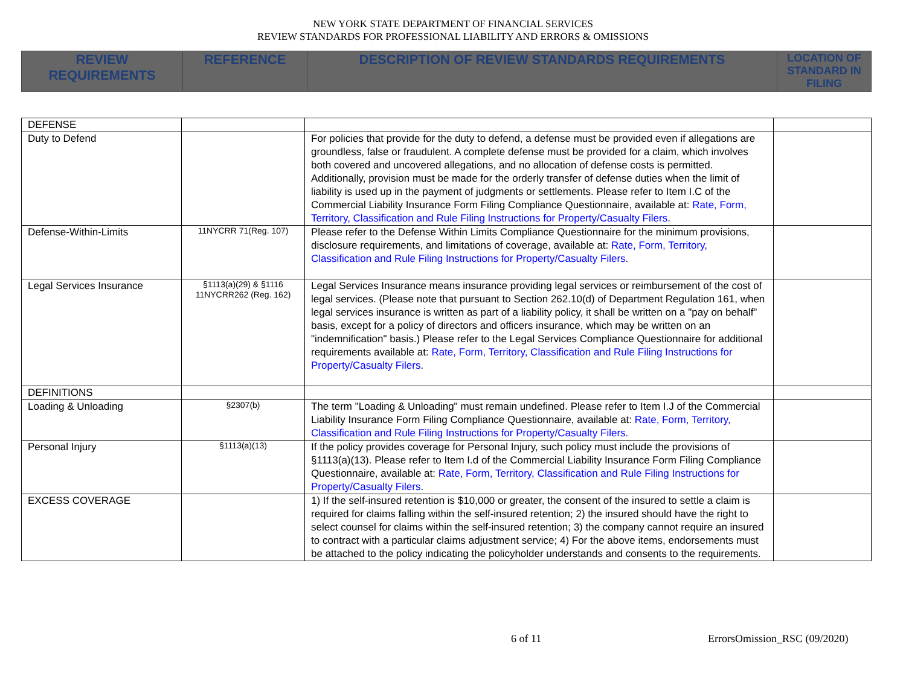NEW YORK STATE DEPARTMENT OF FINANCIAL SERVICES
REVIEW STANDARDS FOR PROFESSIONAL LIABILITY AND ERRORS & OMISSIONS
| REVIEW REQUIREMENTS | REFERENCE | DESCRIPTION OF REVIEW STANDARDS REQUIREMENTS | LOCATION OF STANDARD IN FILING |
| --- | --- | --- | --- |
| DEFENSE | | | |
| Duty to Defend | | For policies that provide for the duty to defend, a defense must be provided even if allegations are groundless, false or fraudulent. A complete defense must be provided for a claim, which involves both covered and uncovered allegations, and no allocation of defense costs is permitted. Additionally, provision must be made for the orderly transfer of defense duties when the limit of liability is used up in the payment of judgments or settlements. Please refer to Item I.C of the Commercial Liability Insurance Form Filing Compliance Questionnaire, available at: Rate, Form, Territory, Classification and Rule Filing Instructions for Property/Casualty Filers . | |
| Defense-Within-Limits | 11NYCRR 71(Reg. 107) | Please refer to the Defense Within Limits Compliance Questionnaire for the minimum provisions, disclosure requirements, and limitations of coverage, available at: Rate, Form, Territory, Classification and Rule Filing Instructions for Property/Casualty Filers . | |
| Legal Services Insurance | §1113(a)(29) & §1116 11NYCRR262 (Reg. 162) | Legal Services Insurance means insurance providing legal services or reimbursement of the cost of legal services. (Please note that pursuant to Section 262.10(d) of Department Regulation 161, when legal services insurance is written as part of a liability policy, it shall be written on a "pay on behalf" basis, except for a policy of directors and officers insurance, which may be written on an "indemnification" basis.) Please refer to the Legal Services Compliance Questionnaire for additional requirements available at: Rate, Form, Territory, Classification and Rule Filing Instructions for Property/Casualty Filers . | |
| DEFINITIONS | | | |
| Loading & Unloading | §2307(b) | The term "Loading & Unloading" must remain undefined. Please refer to Item I.J of the Commercial Liability Insurance Form Filing Compliance Questionnaire, available at: Rate, Form, Territory, Classification and Rule Filing Instructions for Property/Casualty Filers . | |
| Personal Injury | §1113(a)(13) | If the policy provides coverage for Personal Injury, such policy must include the provisions of §1113(a)(13). Please refer to Item I.d of the Commercial Liability Insurance Form Filing Compliance Questionnaire, available at: Rate, Form, Territory, Classification and Rule Filing Instructions for Property/Casualty Filers . | |
| EXCESS COVERAGE | | 1) If the self-insured retention is $10,000 or greater, the consent of the insured to settle a claim is required for claims falling within the self-insured retention; 2) the insured should have the right to select counsel for claims within the self-insured retention; 3) the company cannot require an insured to contract with a particular claims adjustment service; 4) For the above items, endorsements must be attached to the policy indicating the policyholder understands and consents to the requirements. | |
6 of 11 ErrorsOmission_RSC (09/2020)